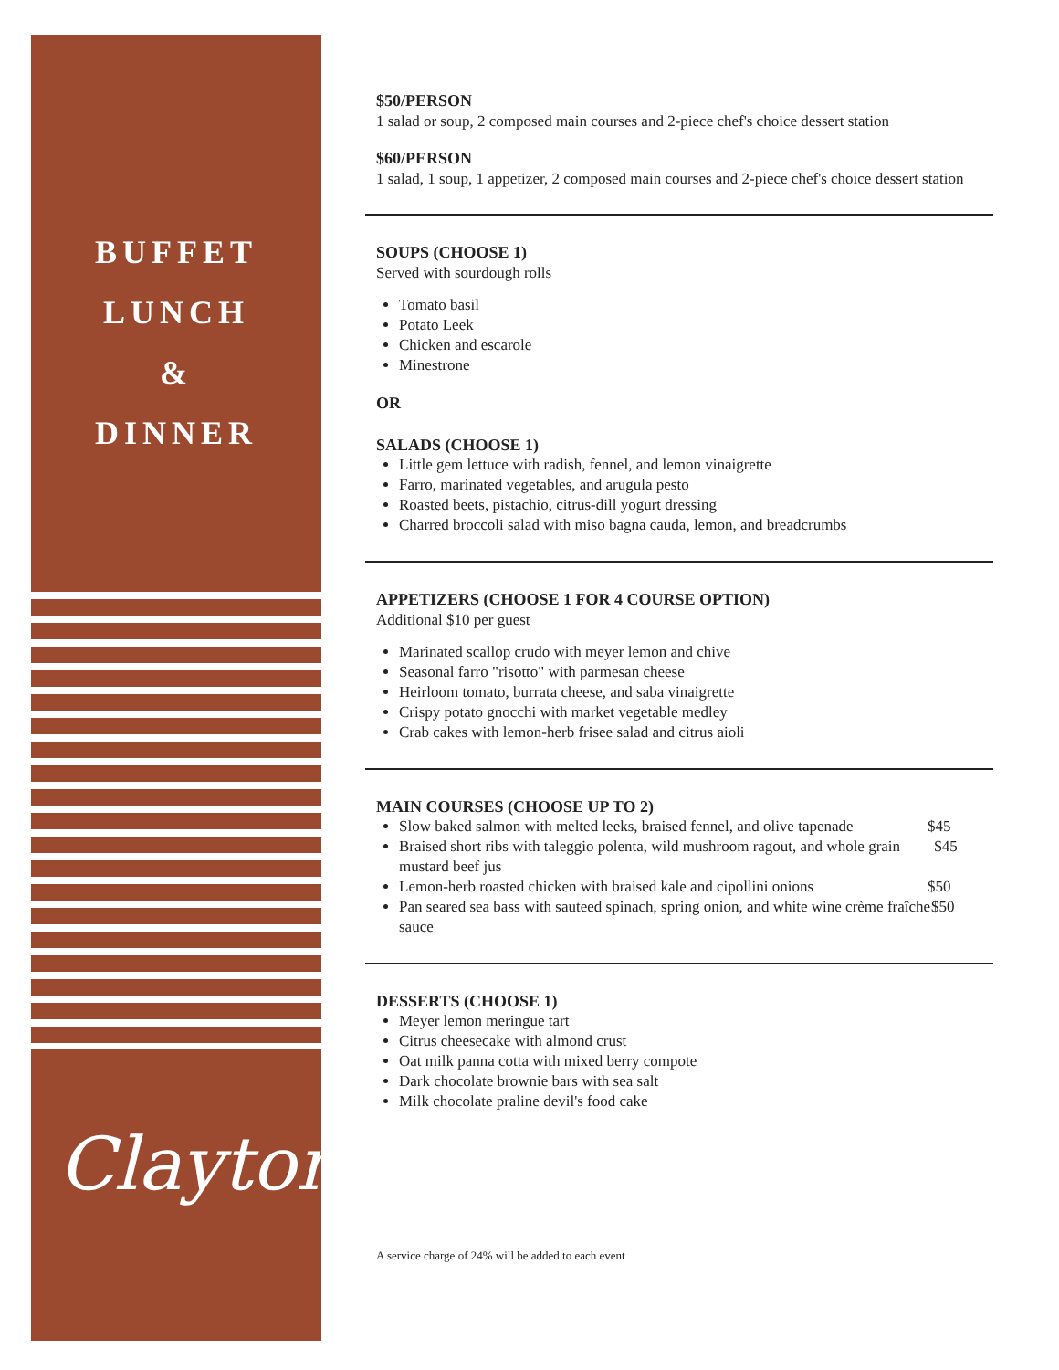BUFFET
LUNCH
&
DINNER
Clayton
$50/PERSON
1 salad or soup, 2 composed main courses and 2-piece chef's choice dessert station
$60/PERSON
1 salad, 1 soup, 1 appetizer, 2 composed main courses and 2-piece chef's choice dessert station
SOUPS (CHOOSE 1)
Served with sourdough rolls
Tomato basil
Potato Leek
Chicken and escarole
Minestrone
OR
SALADS (CHOOSE 1)
Little gem lettuce with radish, fennel, and lemon vinaigrette
Farro, marinated vegetables, and arugula pesto
Roasted beets, pistachio, citrus-dill yogurt dressing
Charred broccoli salad with miso bagna cauda, lemon, and breadcrumbs
APPETIZERS (CHOOSE 1 FOR 4 COURSE OPTION)
Additional $10 per guest
Marinated scallop crudo with meyer lemon and chive
Seasonal farro "risotto" with parmesan cheese
Heirloom tomato, burrata cheese, and saba vinaigrette
Crispy potato gnocchi with market vegetable medley
Crab cakes with lemon-herb frisee salad and citrus aioli
MAIN COURSES (CHOOSE UP TO 2)
Slow baked salmon with melted leeks, braised fennel, and olive tapenade $45
Braised short ribs with taleggio polenta, wild mushroom ragout, and whole grain mustard beef jus $45
Lemon-herb roasted chicken with braised kale and cipollini onions $50
Pan seared sea bass with sauteed spinach, spring onion, and white wine crème fraîche sauce $50
DESSERTS (CHOOSE 1)
Meyer lemon meringue tart
Citrus cheesecake with almond crust
Oat milk panna cotta with mixed berry compote
Dark chocolate brownie bars with sea salt
Milk chocolate praline devil's food cake
A service charge of 24% will be added to each event